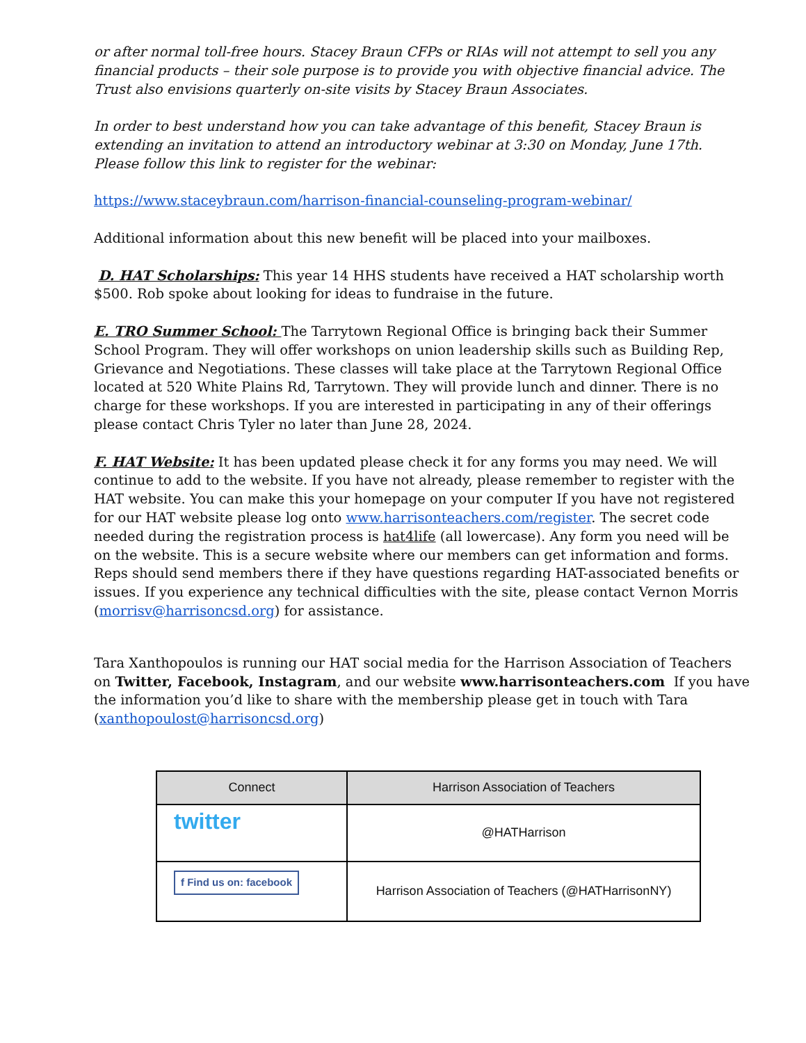or after normal toll-free hours. Stacey Braun CFPs or RIAs will not attempt to sell you any financial products – their sole purpose is to provide you with objective financial advice. The Trust also envisions quarterly on-site visits by Stacey Braun Associates.
In order to best understand how you can take advantage of this benefit, Stacey Braun is extending an invitation to attend an introductory webinar at 3:30 on Monday, June 17th. Please follow this link to register for the webinar:
https://www.staceybraun.com/harrison-financial-counseling-program-webinar/
Additional information about this new benefit will be placed into your mailboxes.
D. HAT Scholarships: This year 14 HHS students have received a HAT scholarship worth $500. Rob spoke about looking for ideas to fundraise in the future.
E. TRO Summer School: The Tarrytown Regional Office is bringing back their Summer School Program. They will offer workshops on union leadership skills such as Building Rep, Grievance and Negotiations. These classes will take place at the Tarrytown Regional Office located at 520 White Plains Rd, Tarrytown. They will provide lunch and dinner. There is no charge for these workshops. If you are interested in participating in any of their offerings please contact Chris Tyler no later than June 28, 2024.
F. HAT Website: It has been updated please check it for any forms you may need. We will continue to add to the website. If you have not already, please remember to register with the HAT website. You can make this your homepage on your computer If you have not registered for our HAT website please log onto www.harrisonteachers.com/register. The secret code needed during the registration process is hat4life (all lowercase). Any form you need will be on the website. This is a secure website where our members can get information and forms. Reps should send members there if they have questions regarding HAT-associated benefits or issues. If you experience any technical difficulties with the site, please contact Vernon Morris (morrisv@harrisoncsd.org) for assistance.
Tara Xanthopoulos is running our HAT social media for the Harrison Association of Teachers on Twitter, Facebook, Instagram, and our website www.harrisonteachers.com If you have the information you’d like to share with the membership please get in touch with Tara (xanthopoulost@harrisoncsd.org)
| Connect | Harrison Association of Teachers |
| --- | --- |
| twitter | @HATHarrison |
| f Find us on: facebook | Harrison Association of Teachers (@HATHarrisonNY) |